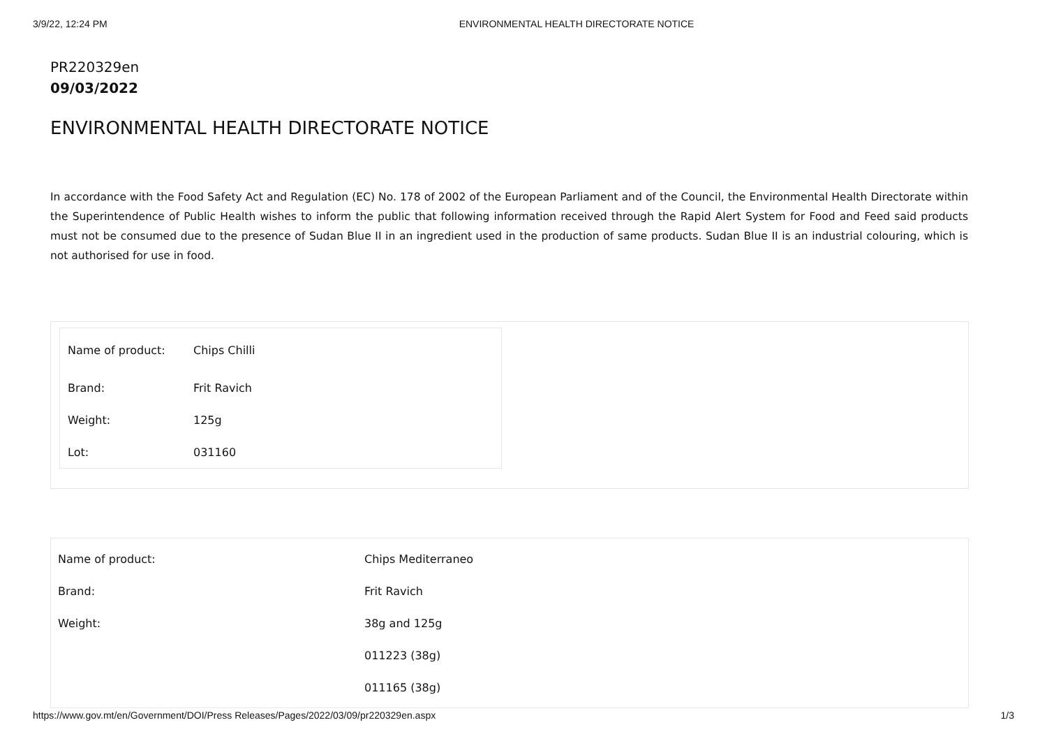3/9/22, 12:24 PM ENVIRONMENTAL HEALTH DIRECTORATE NOTICE
PR220329en
09/03/2022
ENVIRONMENTAL HEALTH DIRECTORATE NOTICE
In accordance with the Food Safety Act and Regulation (EC) No. 178 of 2002 of the European Parliament and of the Council, the Environmental Health Directorate within the Superintendence of Public Health wishes to inform the public that following information received through the Rapid Alert System for Food and Feed said products must not be consumed due to the presence of Sudan Blue II in an ingredient used in the production of same products. Sudan Blue II is an industrial colouring, which is not authorised for use in food.
| Name of product: | Chips Chilli |
| Brand: | Frit Ravich |
| Weight: | 125g |
| Lot: | 031160 |
| Name of product: | Chips Mediterraneo |
| Brand: | Frit Ravich |
| Weight: | 38g and 125g |
| | 011223 (38g) |
| | 011165 (38g) |
https://www.gov.mt/en/Government/DOI/Press Releases/Pages/2022/03/09/pr220329en.aspx 1/3